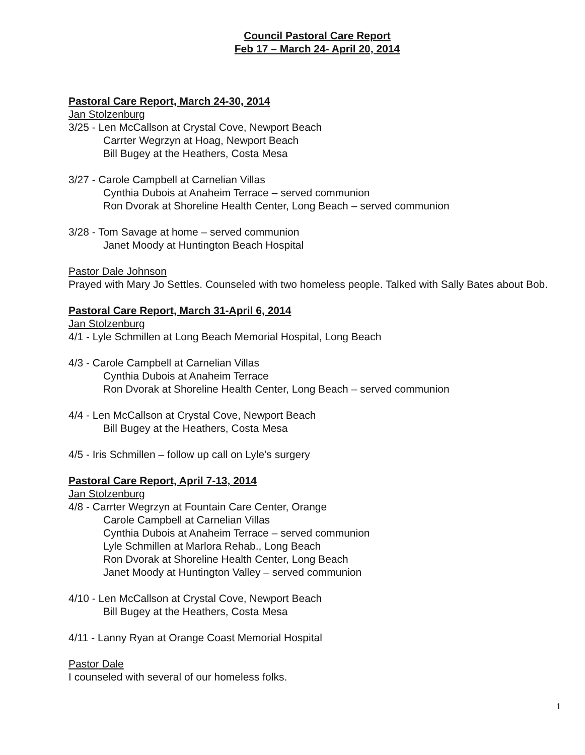Council Pastoral Care Report
Feb 17 – March 24- April 20, 2014
Pastoral Care Report, March 24-30, 2014
Jan Stolzenburg
3/25 - Len McCallson at Crystal Cove, Newport Beach
Carrter Wegrzyn at Hoag, Newport Beach
Bill Bugey at the Heathers, Costa Mesa
3/27 - Carole Campbell at Carnelian Villas
Cynthia Dubois at Anaheim Terrace – served communion
Ron Dvorak at Shoreline Health Center, Long Beach – served communion
3/28 - Tom Savage at home – served communion
Janet Moody at Huntington Beach Hospital
Pastor Dale Johnson
Prayed with Mary Jo Settles. Counseled with two homeless people. Talked with Sally Bates about Bob.
Pastoral Care Report, March 31-April 6, 2014
Jan Stolzenburg
4/1 - Lyle Schmillen at Long Beach Memorial Hospital, Long Beach
4/3 - Carole Campbell at Carnelian Villas
Cynthia Dubois at Anaheim Terrace
Ron Dvorak at Shoreline Health Center, Long Beach – served communion
4/4 - Len McCallson at Crystal Cove, Newport Beach
Bill Bugey at the Heathers, Costa Mesa
4/5 - Iris Schmillen – follow up call on Lyle’s surgery
Pastoral Care Report, April 7-13, 2014
Jan Stolzenburg
4/8 - Carrter Wegrzyn at Fountain Care Center, Orange
Carole Campbell at Carnelian Villas
Cynthia Dubois at Anaheim Terrace – served communion
Lyle Schmillen at Marlora Rehab., Long Beach
Ron Dvorak at Shoreline Health Center, Long Beach
Janet Moody at Huntington Valley – served communion
4/10 - Len McCallson at Crystal Cove, Newport Beach
Bill Bugey at the Heathers, Costa Mesa
4/11 - Lanny Ryan at Orange Coast Memorial Hospital
Pastor Dale
I counseled with several of our homeless folks.
1